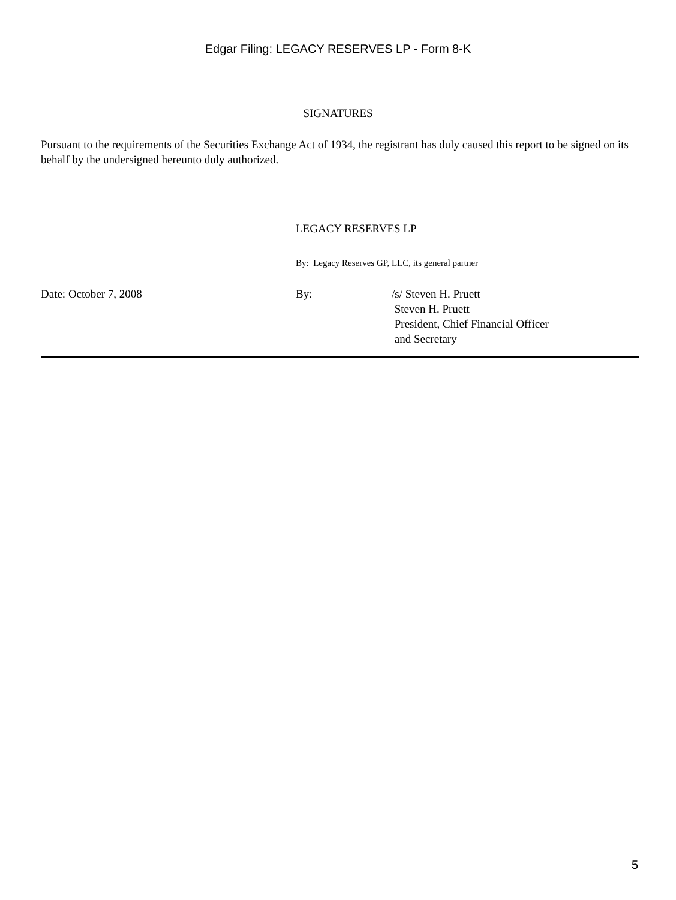Edgar Filing: LEGACY RESERVES LP - Form 8-K
SIGNATURES
Pursuant to the requirements of the Securities Exchange Act of 1934, the registrant has duly caused this report to be signed on its behalf by the undersigned hereunto duly authorized.
LEGACY RESERVES LP
By: Legacy Reserves GP, LLC, its general partner
Date: October 7, 2008 By: /s/ Steven H. Pruett
Steven H. Pruett
President, Chief Financial Officer
and Secretary
5